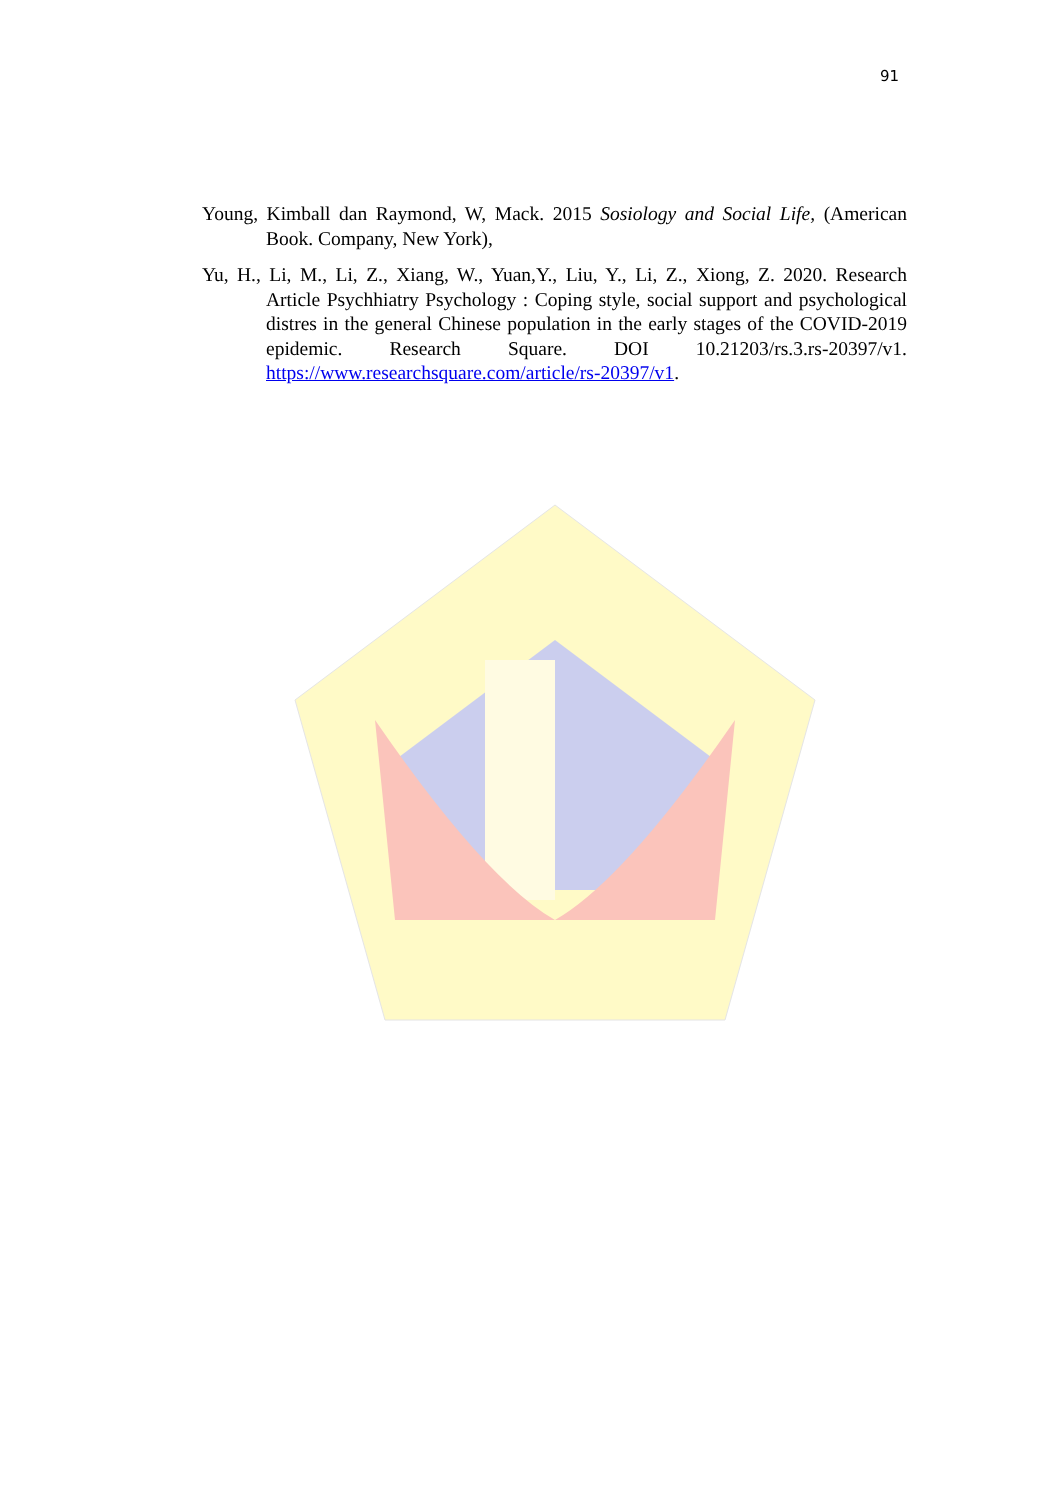91
Young, Kimball dan Raymond, W, Mack. 2015 Sosiology and Social Life, (American Book. Company, New York),
Yu, H., Li, M., Li, Z., Xiang, W., Yuan,Y., Liu, Y., Li, Z., Xiong, Z. 2020. Research Article Psychhiatry Psychology : Coping style, social support and psychological distres in the general Chinese population in the early stages of the COVID-2019 epidemic. Research Square. DOI 10.21203/rs.3.rs-20397/v1. https://www.researchsquare.com/article/rs-20397/v1.